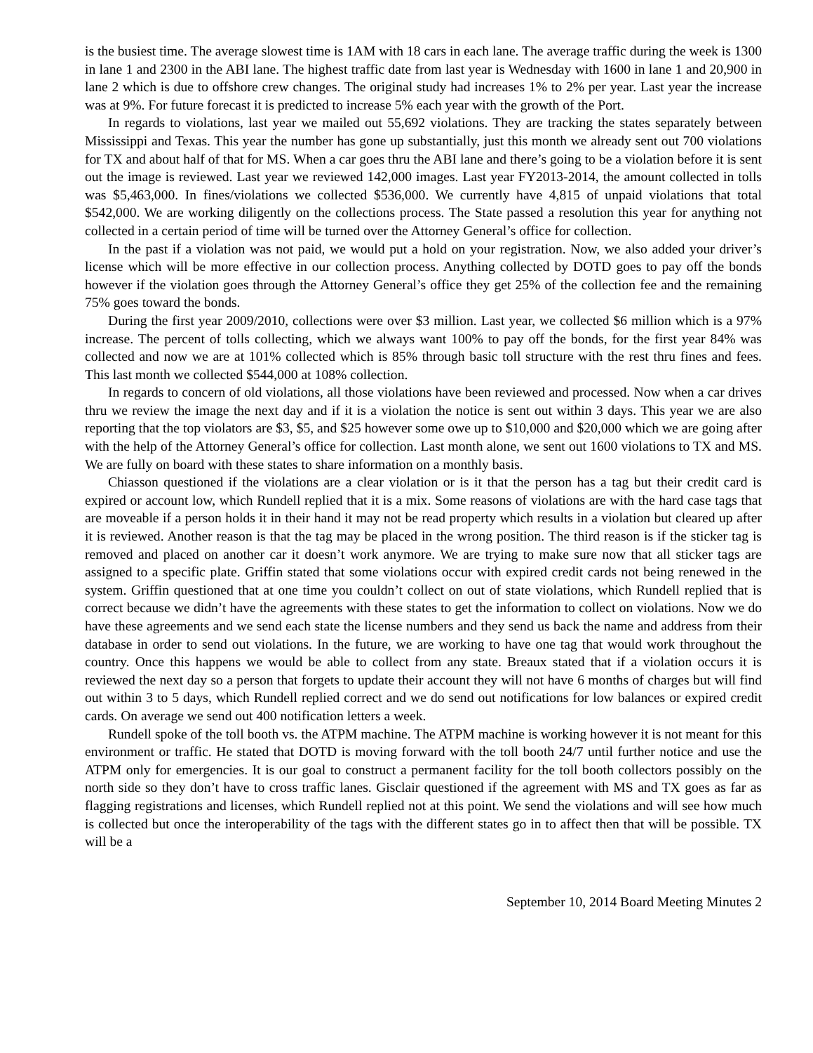is the busiest time. The average slowest time is 1AM with 18 cars in each lane. The average traffic during the week is 1300 in lane 1 and 2300 in the ABI lane. The highest traffic date from last year is Wednesday with 1600 in lane 1 and 20,900 in lane 2 which is due to offshore crew changes. The original study had increases 1% to 2% per year. Last year the increase was at 9%. For future forecast it is predicted to increase 5% each year with the growth of the Port.
In regards to violations, last year we mailed out 55,692 violations. They are tracking the states separately between Mississippi and Texas. This year the number has gone up substantially, just this month we already sent out 700 violations for TX and about half of that for MS. When a car goes thru the ABI lane and there’s going to be a violation before it is sent out the image is reviewed. Last year we reviewed 142,000 images. Last year FY2013-2014, the amount collected in tolls was $5,463,000. In fines/violations we collected $536,000. We currently have 4,815 of unpaid violations that total $542,000. We are working diligently on the collections process. The State passed a resolution this year for anything not collected in a certain period of time will be turned over the Attorney General’s office for collection.
In the past if a violation was not paid, we would put a hold on your registration. Now, we also added your driver’s license which will be more effective in our collection process. Anything collected by DOTD goes to pay off the bonds however if the violation goes through the Attorney General’s office they get 25% of the collection fee and the remaining 75% goes toward the bonds.
During the first year 2009/2010, collections were over $3 million. Last year, we collected $6 million which is a 97% increase. The percent of tolls collecting, which we always want 100% to pay off the bonds, for the first year 84% was collected and now we are at 101% collected which is 85% through basic toll structure with the rest thru fines and fees. This last month we collected $544,000 at 108% collection.
In regards to concern of old violations, all those violations have been reviewed and processed. Now when a car drives thru we review the image the next day and if it is a violation the notice is sent out within 3 days. This year we are also reporting that the top violators are $3, $5, and $25 however some owe up to $10,000 and $20,000 which we are going after with the help of the Attorney General’s office for collection. Last month alone, we sent out 1600 violations to TX and MS. We are fully on board with these states to share information on a monthly basis.
Chiasson questioned if the violations are a clear violation or is it that the person has a tag but their credit card is expired or account low, which Rundell replied that it is a mix. Some reasons of violations are with the hard case tags that are moveable if a person holds it in their hand it may not be read property which results in a violation but cleared up after it is reviewed. Another reason is that the tag may be placed in the wrong position. The third reason is if the sticker tag is removed and placed on another car it doesn’t work anymore. We are trying to make sure now that all sticker tags are assigned to a specific plate. Griffin stated that some violations occur with expired credit cards not being renewed in the system. Griffin questioned that at one time you couldn’t collect on out of state violations, which Rundell replied that is correct because we didn’t have the agreements with these states to get the information to collect on violations. Now we do have these agreements and we send each state the license numbers and they send us back the name and address from their database in order to send out violations. In the future, we are working to have one tag that would work throughout the country. Once this happens we would be able to collect from any state. Breaux stated that if a violation occurs it is reviewed the next day so a person that forgets to update their account they will not have 6 months of charges but will find out within 3 to 5 days, which Rundell replied correct and we do send out notifications for low balances or expired credit cards. On average we send out 400 notification letters a week.
Rundell spoke of the toll booth vs. the ATPM machine. The ATPM machine is working however it is not meant for this environment or traffic. He stated that DOTD is moving forward with the toll booth 24/7 until further notice and use the ATPM only for emergencies. It is our goal to construct a permanent facility for the toll booth collectors possibly on the north side so they don’t have to cross traffic lanes. Gisclair questioned if the agreement with MS and TX goes as far as flagging registrations and licenses, which Rundell replied not at this point. We send the violations and will see how much is collected but once the interoperability of the tags with the different states go in to affect then that will be possible. TX will be a
September 10, 2014 Board Meeting Minutes 2